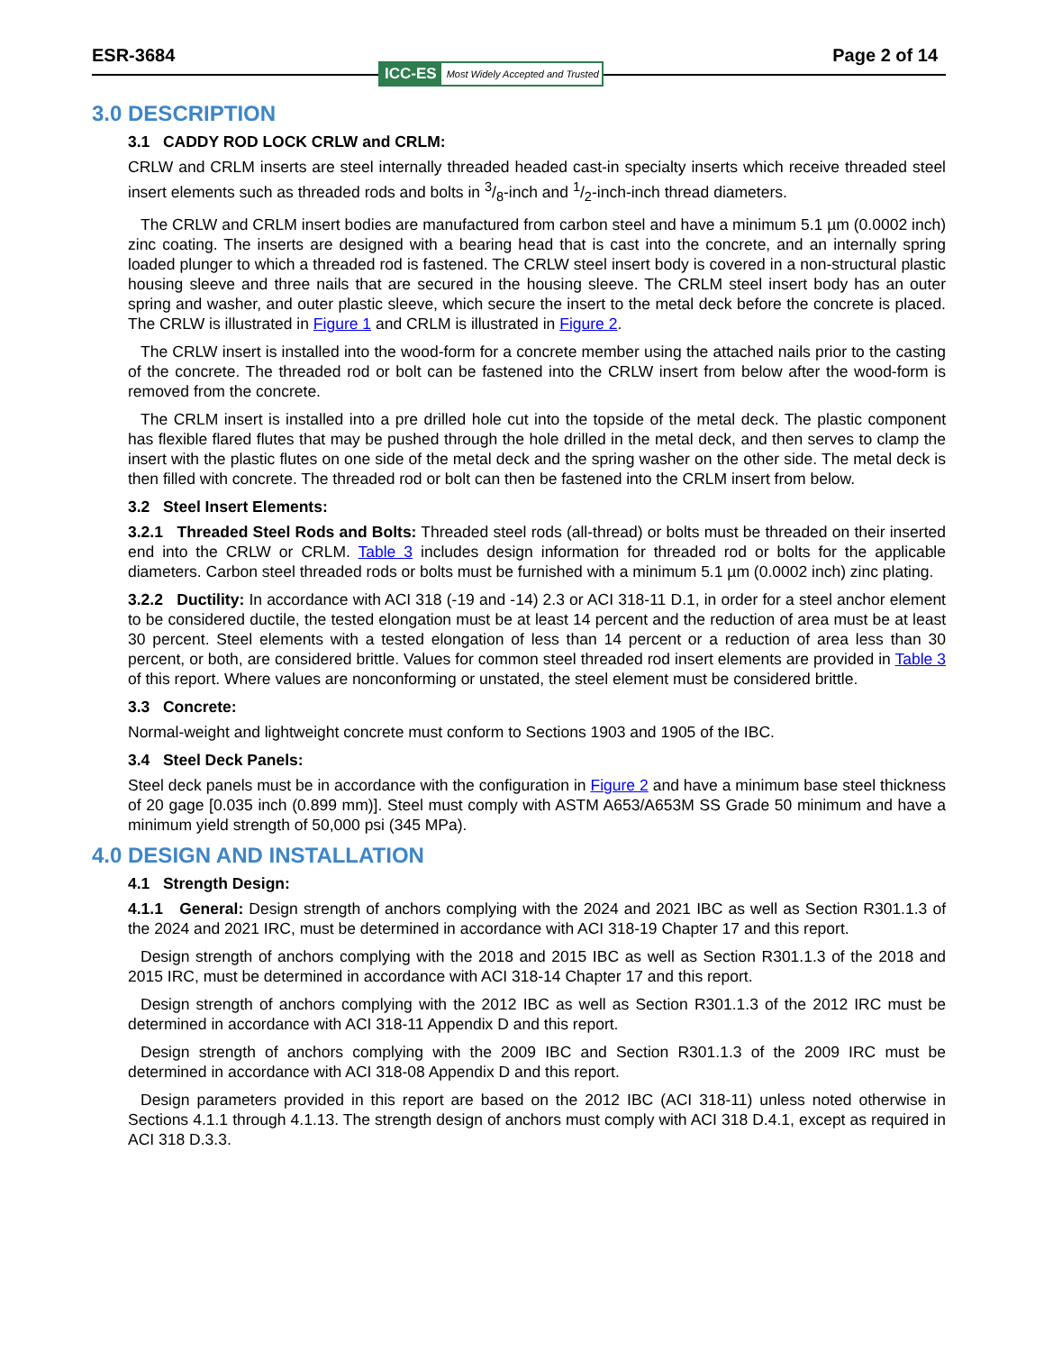ESR-3684 Page 2 of 14
ICC-ES Most Widely Accepted and Trusted
3.0 DESCRIPTION
3.1 CADDY ROD LOCK CRLW and CRLM:
CRLW and CRLM inserts are steel internally threaded headed cast-in specialty inserts which receive threaded steel insert elements such as threaded rods and bolts in 3/8-inch and 1/2-inch-inch thread diameters.
The CRLW and CRLM insert bodies are manufactured from carbon steel and have a minimum 5.1 µm (0.0002 inch) zinc coating. The inserts are designed with a bearing head that is cast into the concrete, and an internally spring loaded plunger to which a threaded rod is fastened. The CRLW steel insert body is covered in a non-structural plastic housing sleeve and three nails that are secured in the housing sleeve. The CRLM steel insert body has an outer spring and washer, and outer plastic sleeve, which secure the insert to the metal deck before the concrete is placed. The CRLW is illustrated in Figure 1 and CRLM is illustrated in Figure 2.
The CRLW insert is installed into the wood-form for a concrete member using the attached nails prior to the casting of the concrete. The threaded rod or bolt can be fastened into the CRLW insert from below after the wood-form is removed from the concrete.
The CRLM insert is installed into a pre drilled hole cut into the topside of the metal deck. The plastic component has flexible flared flutes that may be pushed through the hole drilled in the metal deck, and then serves to clamp the insert with the plastic flutes on one side of the metal deck and the spring washer on the other side. The metal deck is then filled with concrete. The threaded rod or bolt can then be fastened into the CRLM insert from below.
3.2 Steel Insert Elements:
3.2.1 Threaded Steel Rods and Bolts: Threaded steel rods (all-thread) or bolts must be threaded on their inserted end into the CRLW or CRLM. Table 3 includes design information for threaded rod or bolts for the applicable diameters. Carbon steel threaded rods or bolts must be furnished with a minimum 5.1 µm (0.0002 inch) zinc plating.
3.2.2 Ductility: In accordance with ACI 318 (-19 and -14) 2.3 or ACI 318-11 D.1, in order for a steel anchor element to be considered ductile, the tested elongation must be at least 14 percent and the reduction of area must be at least 30 percent. Steel elements with a tested elongation of less than 14 percent or a reduction of area less than 30 percent, or both, are considered brittle. Values for common steel threaded rod insert elements are provided in Table 3 of this report. Where values are nonconforming or unstated, the steel element must be considered brittle.
3.3 Concrete:
Normal-weight and lightweight concrete must conform to Sections 1903 and 1905 of the IBC.
3.4 Steel Deck Panels:
Steel deck panels must be in accordance with the configuration in Figure 2 and have a minimum base steel thickness of 20 gage [0.035 inch (0.899 mm)]. Steel must comply with ASTM A653/A653M SS Grade 50 minimum and have a minimum yield strength of 50,000 psi (345 MPa).
4.0 DESIGN AND INSTALLATION
4.1 Strength Design:
4.1.1 General: Design strength of anchors complying with the 2024 and 2021 IBC as well as Section R301.1.3 of the 2024 and 2021 IRC, must be determined in accordance with ACI 318-19 Chapter 17 and this report.
Design strength of anchors complying with the 2018 and 2015 IBC as well as Section R301.1.3 of the 2018 and 2015 IRC, must be determined in accordance with ACI 318-14 Chapter 17 and this report.
Design strength of anchors complying with the 2012 IBC as well as Section R301.1.3 of the 2012 IRC must be determined in accordance with ACI 318-11 Appendix D and this report.
Design strength of anchors complying with the 2009 IBC and Section R301.1.3 of the 2009 IRC must be determined in accordance with ACI 318-08 Appendix D and this report.
Design parameters provided in this report are based on the 2012 IBC (ACI 318-11) unless noted otherwise in Sections 4.1.1 through 4.1.13. The strength design of anchors must comply with ACI 318 D.4.1, except as required in ACI 318 D.3.3.